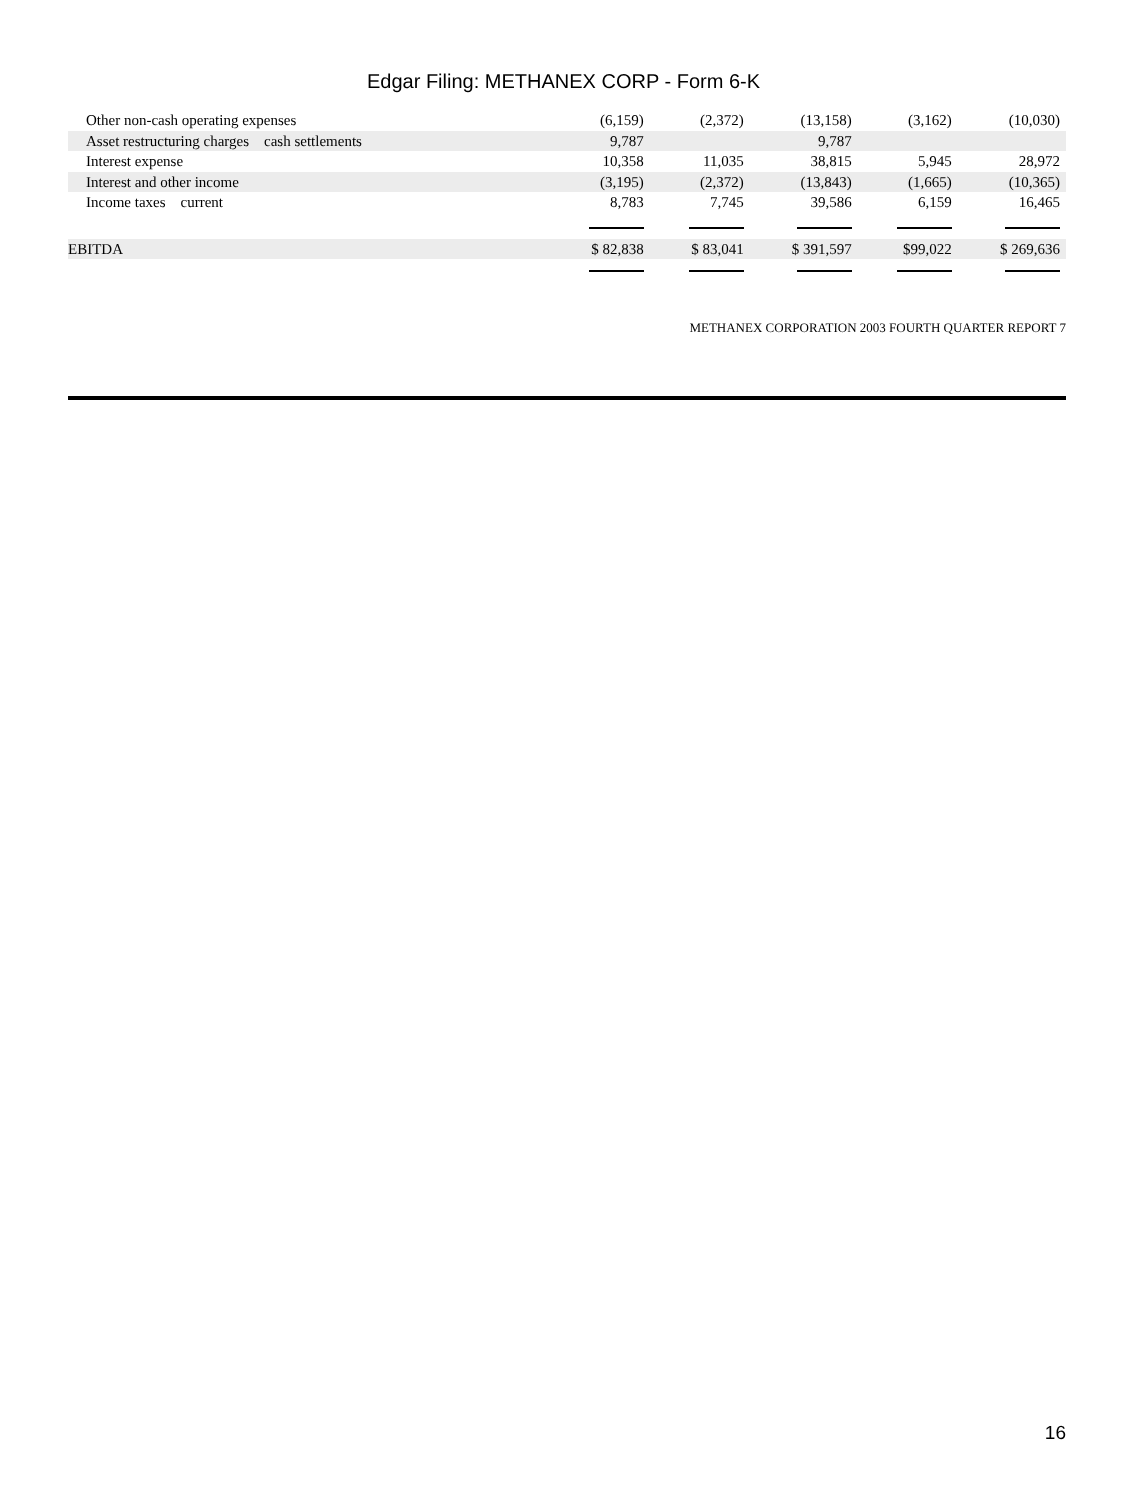Edgar Filing: METHANEX CORP - Form 6-K
| Other non-cash operating expenses | (6,159) | (2,372) | (13,158) | (3,162) | (10,030) |
| Asset restructuring charges cash settlements | 9,787 | | 9,787 | | |
| Interest expense | 10,358 | 11,035 | 38,815 | 5,945 | 28,972 |
| Interest and other income | (3,195) | (2,372) | (13,843) | (1,665) | (10,365) |
| Income taxes current | 8,783 | 7,745 | 39,586 | 6,159 | 16,465 |
| EBITDA | $ 82,838 | $ 83,041 | $ 391,597 | $99,022 | $ 269,636 |
METHANEX CORPORATION 2003 FOURTH QUARTER REPORT 7
16